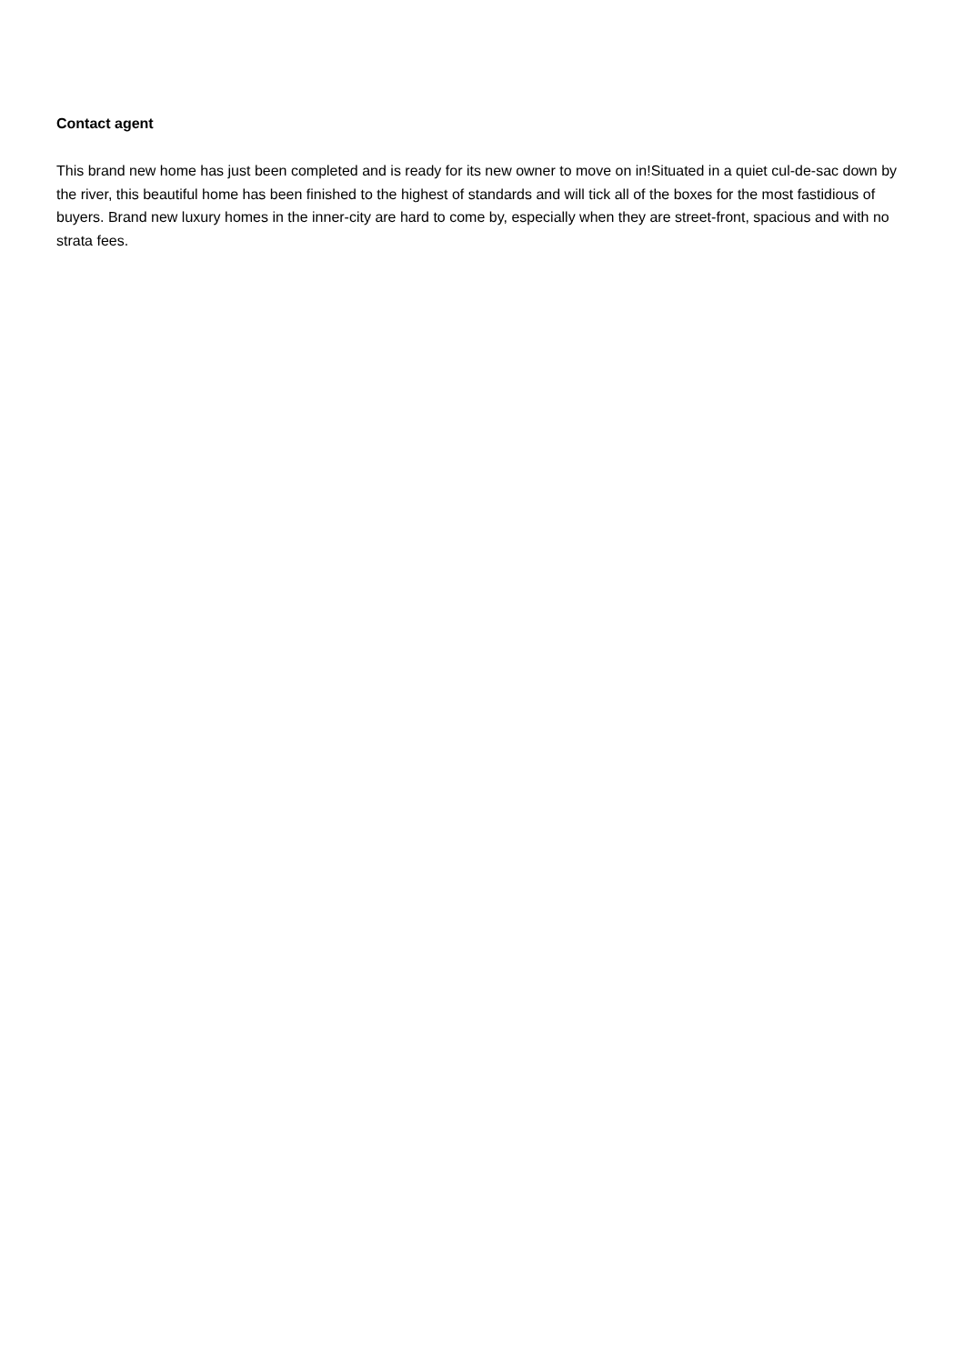Contact agent
This brand new home has just been completed and is ready for its new owner to move on in!Situated in a quiet cul-de-sac down by the river, this beautiful home has been finished to the highest of standards and will tick all of the boxes for the most fastidious of buyers. Brand new luxury homes in the inner-city are hard to come by, especially when they are street-front, spacious and with no strata fees.